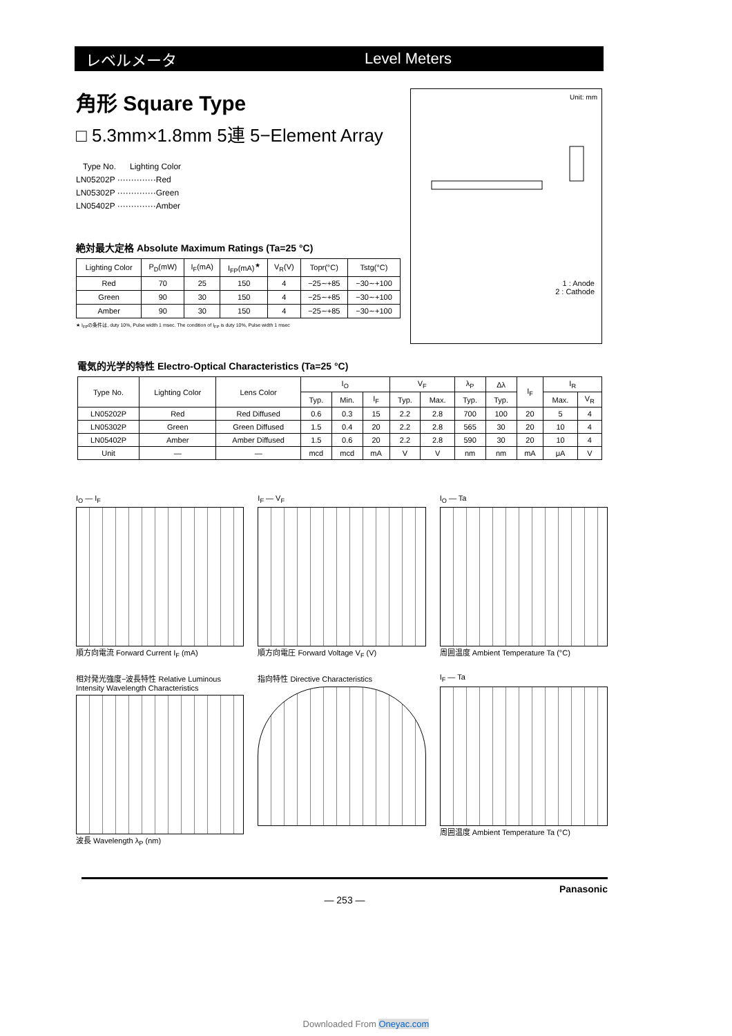レベルメータ Level Meters
角形 Square Type
□ 5.3mm×1.8mm 5連 5−Element Array
Type No. Lighting Color
LN05202P ··············Red
LN05302P ··············Green
LN05402P ··············Amber
絶対最大定格 Absolute Maximum Ratings (Ta=25 °C)
| Lighting Color | P<sub>D</sub>(mW) | I<sub>F</sub>(mA) | I<sub>FP</sub>(mA)<sup>★</sup> | V<sub>R</sub>(V) | Topr(°C) | Tstg(°C) |
| --- | --- | --- | --- | --- | --- | --- |
| Red | 70 | 25 | 150 | 4 | −25∼+85 | −30∼+100 |
| Green | 90 | 30 | 150 | 4 | −25∼+85 | −30∼+100 |
| Amber | 90 | 30 | 150 | 4 | −25∼+85 | −30∼+100 |
★ I<sub>FP</sub>の条件は, duty 10%, Pulse width 1 msec. The condition of I<sub>FP</sub> is duty 10%, Pulse width 1 msec
Unit: mm
1 : Anode
2 : Cathode
電気的光学的特性 Electro-Optical Characteristics (Ta=25 °C)
| Type No. | Lighting Color | Lens Color | I<sub>O</sub> | | | V<sub>F</sub> | | λ<sub>P</sub> | Δλ | I<sub>F</sub> | I<sub>R</sub> | |
| --- | --- | --- | --- | --- | --- | --- | --- | --- | --- | --- | --- | --- |
| | | | Typ. | Min. | I<sub>F</sub> | Typ. | Max. | Typ. | Typ. | | Max. | V<sub>R</sub> |
| LN05202P | Red | Red Diffused | 0.6 | 0.3 | 15 | 2.2 | 2.8 | 700 | 100 | 20 | 5 | 4 |
| LN05302P | Green | Green Diffused | 1.5 | 0.4 | 20 | 2.2 | 2.8 | 565 | 30 | 20 | 10 | 4 |
| LN05402P | Amber | Amber Diffused | 1.5 | 0.6 | 20 | 2.2 | 2.8 | 590 | 30 | 20 | 10 | 4 |
| Unit | — | — | mcd | mcd | mA | V | V | nm | nm | mA | μA | V |
I<sub>O</sub> — I<sub>F</sub>
順方向電流 Forward Current I<sub>F</sub> (mA)
I<sub>F</sub> — V<sub>F</sub>
順方向電圧 Forward Voltage V<sub>F</sub> (V)
I<sub>O</sub> — Ta
周囲温度 Ambient Temperature Ta (°C)
相対発光強度−波長特性 Relative Luminous Intensity Wavelength Characteristics
波長 Wavelength λ<sub>P</sub> (nm)
指向特性 Directive Characteristics
I<sub>F</sub> — Ta
周囲温度 Ambient Temperature Ta (°C)
Panasonic
— 253 —
Downloaded From Oneyac.com